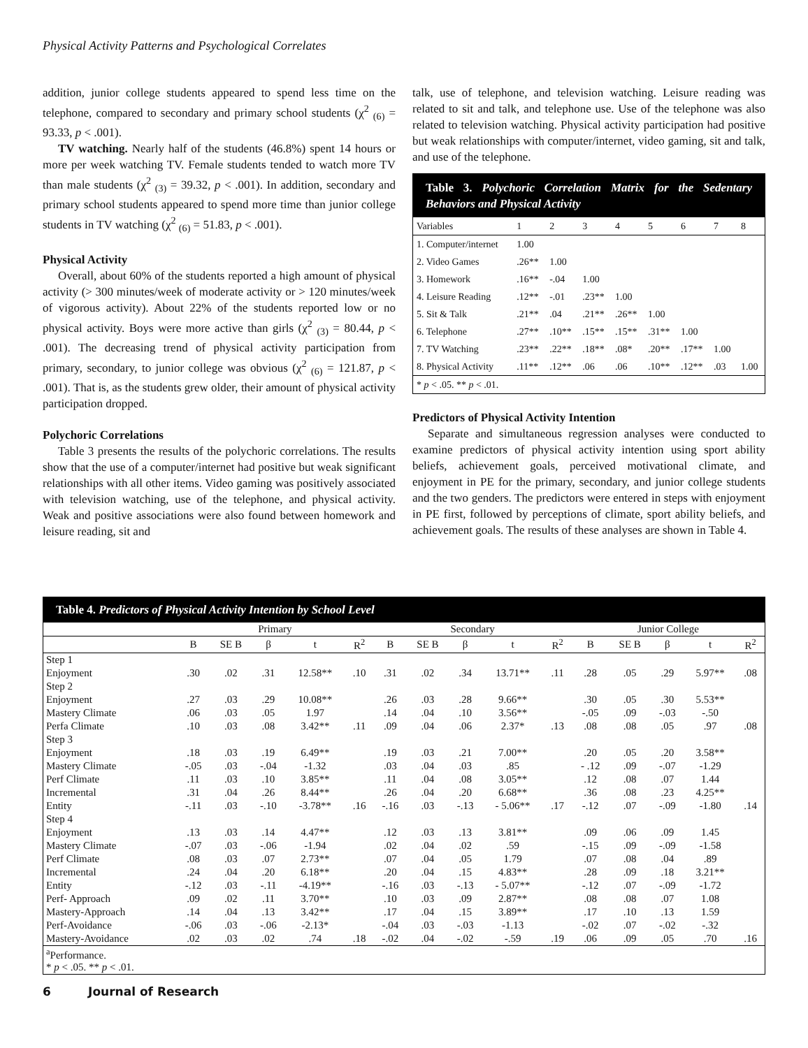Physical Activity Patterns and Psychological Correlates
addition, junior college students appeared to spend less time on the telephone, compared to secondary and primary school students (χ<sup>2</sup> <sub>(6)</sub> = 93.33, p < .001).
TV watching. Nearly half of the students (46.8%) spent 14 hours or more per week watching TV. Female students tended to watch more TV than male students (χ<sup>2</sup> <sub>(3)</sub> = 39.32, p < .001). In addition, secondary and primary school students appeared to spend more time than junior college students in TV watching (χ<sup>2</sup> <sub>(6)</sub> = 51.83, p < .001).
Physical Activity
Overall, about 60% of the students reported a high amount of physical activity (> 300 minutes/week of moderate activity or > 120 minutes/week of vigorous activity). About 22% of the students reported low or no physical activity. Boys were more active than girls (χ<sup>2</sup> <sub>(3)</sub> = 80.44, p < .001). The decreasing trend of physical activity participation from primary, secondary, to junior college was obvious (χ<sup>2</sup> <sub>(6)</sub> = 121.87, p < .001). That is, as the students grew older, their amount of physical activity participation dropped.
Polychoric Correlations
Table 3 presents the results of the polychoric correlations. The results show that the use of a computer/internet had positive but weak significant relationships with all other items. Video gaming was positively associated with television watching, use of the telephone, and physical activity. Weak and positive associations were also found between homework and leisure reading, sit and
talk, use of telephone, and television watching. Leisure reading was related to sit and talk, and telephone use. Use of the telephone was also related to television watching. Physical activity participation had positive but weak relationships with computer/internet, video gaming, sit and talk, and use of the telephone.
Table 3. Polychoric Correlation Matrix for the Sedentary Behaviors and Physical Activity
| Variables | 1 | 2 | 3 | 4 | 5 | 6 | 7 | 8 |
| --- | --- | --- | --- | --- | --- | --- | --- | --- |
| 1. Computer/internet | 1.00 | | | | | | | |
| 2. Video Games | .26** | 1.00 | | | | | | |
| 3. Homework | .16** | -.04 | 1.00 | | | | | |
| 4. Leisure Reading | .12** | -.01 | .23** | 1.00 | | | | |
| 5. Sit & Talk | .21** | .04 | .21** | .26** | 1.00 | | | |
| 6. Telephone | .27** | .10** | .15** | .15** | .31** | 1.00 | | |
| 7. TV Watching | .23** | .22** | .18** | .08* | .20** | .17** | 1.00 | |
| 8. Physical Activity | .11** | .12** | .06 | .06 | .10** | .12** | .03 | 1.00 |
| * p < .05. ** p < .01. | | | | | | | | |
Predictors of Physical Activity Intention
Separate and simultaneous regression analyses were conducted to examine predictors of physical activity intention using sport ability beliefs, achievement goals, perceived motivational climate, and enjoyment in PE for the primary, secondary, and junior college students and the two genders. The predictors were entered in steps with enjoyment in PE first, followed by perceptions of climate, sport ability beliefs, and achievement goals. The results of these analyses are shown in Table 4.
Table 4. Predictors of Physical Activity Intention by School Level
| | Primary | | | | | Secondary | | | | | Junior College | | | | |
| --- | --- | --- | --- | --- | --- | --- | --- | --- | --- | --- | --- | --- | --- | --- | --- |
| | B | SE B | β | t | R<sup>2</sup> | B | SE B | β | t | R<sup>2</sup> | B | SE B | β | t | R<sup>2</sup> |
| Step 1 | | | | | | | | | | | | | | | |
| Enjoyment | .30 | .02 | .31 | 12.58** | .10 | .31 | .02 | .34 | 13.71** | .11 | .28 | .05 | .29 | 5.97** | .08 |
| Step 2 | | | | | | | | | | | | | | | |
| Enjoyment | .27 | .03 | .29 | 10.08** | | .26 | .03 | .28 | 9.66** | | .30 | .05 | .30 | 5.53** | |
| Mastery Climate | .06 | .03 | .05 | 1.97 | | .14 | .04 | .10 | 3.56** | | -.05 | .09 | -.03 | -.50 | |
| Perfa Climate | .10 | .03 | .08 | 3.42** | .11 | .09 | .04 | .06 | 2.37* | .13 | .08 | .08 | .05 | .97 | .08 |
| Step 3 | | | | | | | | | | | | | | | |
| Enjoyment | .18 | .03 | .19 | 6.49** | | .19 | .03 | .21 | 7.00** | | .20 | .05 | .20 | 3.58** | |
| Mastery Climate | -.05 | .03 | -.04 | -1.32 | | .03 | .04 | .03 | .85 | | - .12 | .09 | -.07 | -1.29 | |
| Perf Climate | .11 | .03 | .10 | 3.85** | | .11 | .04 | .08 | 3.05** | | .12 | .08 | .07 | 1.44 | |
| Incremental | .31 | .04 | .26 | 8.44** | | .26 | .04 | .20 | 6.68** | | .36 | .08 | .23 | 4.25** | |
| Entity | -.11 | .03 | -.10 | -3.78** | .16 | -.16 | .03 | -.13 | - 5.06** | .17 | -.12 | .07 | -.09 | -1.80 | .14 |
| Step 4 | | | | | | | | | | | | | | | |
| Enjoyment | .13 | .03 | .14 | 4.47** | | .12 | .03 | .13 | 3.81** | | .09 | .06 | .09 | 1.45 | |
| Mastery Climate | -.07 | .03 | -.06 | -1.94 | | .02 | .04 | .02 | .59 | | -.15 | .09 | -.09 | -1.58 | |
| Perf Climate | .08 | .03 | .07 | 2.73** | | .07 | .04 | .05 | 1.79 | | .07 | .08 | .04 | .89 | |
| Incremental | .24 | .04 | .20 | 6.18** | | .20 | .04 | .15 | 4.83** | | .28 | .09 | .18 | 3.21** | |
| Entity | -.12 | .03 | -.11 | -4.19** | | -.16 | .03 | -.13 | - 5.07** | | -.12 | .07 | -.09 | -1.72 | |
| Perf- Approach | .09 | .02 | .11 | 3.70** | | .10 | .03 | .09 | 2.87** | | .08 | .08 | .07 | 1.08 | |
| Mastery-Approach | .14 | .04 | .13 | 3.42** | | .17 | .04 | .15 | 3.89** | | .17 | .10 | .13 | 1.59 | |
| Perf-Avoidance | -.06 | .03 | -.06 | -2.13* | | -.04 | .03 | -.03 | -1.13 | | -.02 | .07 | -.02 | -.32 | |
| Mastery-Avoidance | .02 | .03 | .02 | .74 | .18 | -.02 | .04 | -.02 | -.59 | .19 | .06 | .09 | .05 | .70 | .16 |
| <sup>a</sup> Performance. * p < .05. ** p < .01. | | | | | | | | | | | | | | | |
6 Journal of Research